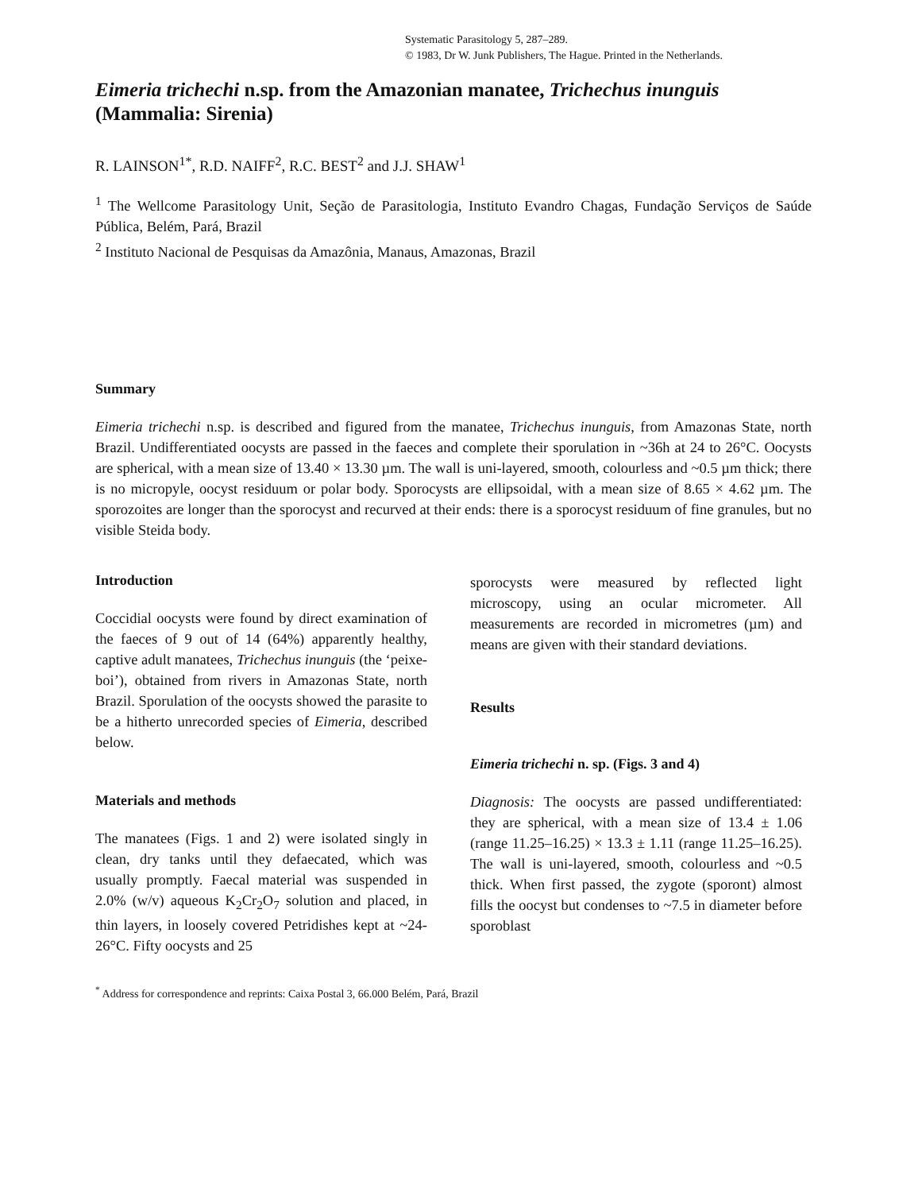Systematic Parasitology 5, 287–289.
© 1983, Dr W. Junk Publishers, The Hague. Printed in the Netherlands.
Eimeria trichechi n.sp. from the Amazonian manatee, Trichechus inunguis (Mammalia: Sirenia)
R. LAINSON<sup>1*</sup>, R.D. NAIFF<sup>2</sup>, R.C. BEST<sup>2</sup> and J.J. SHAW<sup>1</sup>
<sup>1</sup> The Wellcome Parasitology Unit, Seção de Parasitologia, Instituto Evandro Chagas, Fundação Serviços de Saúde Pública, Belém, Pará, Brazil
<sup>2</sup> Instituto Nacional de Pesquisas da Amazônia, Manaus, Amazonas, Brazil
Summary
Eimeria trichechi n.sp. is described and figured from the manatee, Trichechus inunguis, from Amazonas State, north Brazil. Undifferentiated oocysts are passed in the faeces and complete their sporulation in ~36h at 24 to 26°C. Oocysts are spherical, with a mean size of 13.40 × 13.30 µm. The wall is uni-layered, smooth, colourless and ~0.5 µm thick; there is no micropyle, oocyst residuum or polar body. Sporocysts are ellipsoidal, with a mean size of 8.65 × 4.62 µm. The sporozoites are longer than the sporocyst and recurved at their ends: there is a sporocyst residuum of fine granules, but no visible Steida body.
Introduction
Coccidial oocysts were found by direct examination of the faeces of 9 out of 14 (64%) apparently healthy, captive adult manatees, Trichechus inunguis (the ‘peixe-boi’), obtained from rivers in Amazonas State, north Brazil. Sporulation of the oocysts showed the parasite to be a hitherto unrecorded species of Eimeria, described below.
Materials and methods
The manatees (Figs. 1 and 2) were isolated singly in clean, dry tanks until they defaecated, which was usually promptly. Faecal material was suspended in 2.0% (w/v) aqueous K<sub>2</sub>Cr<sub>2</sub>O<sub>7</sub> solution and placed, in thin layers, in loosely covered Petridishes kept at ~24-26°C. Fifty oocysts and 25
sporocysts were measured by reflected light microscopy, using an ocular micrometer. All measurements are recorded in micrometres (µm) and means are given with their standard deviations.
Results
Eimeria trichechi n. sp. (Figs. 3 and 4)
Diagnosis: The oocysts are passed undifferentiated: they are spherical, with a mean size of 13.4 ± 1.06 (range 11.25–16.25) × 13.3 ± 1.11 (range 11.25–16.25). The wall is uni-layered, smooth, colourless and ~0.5 thick. When first passed, the zygote (sporont) almost fills the oocyst but condenses to ~7.5 in diameter before sporoblast
<sup>*</sup> Address for correspondence and reprints: Caixa Postal 3, 66.000 Belém, Pará, Brazil